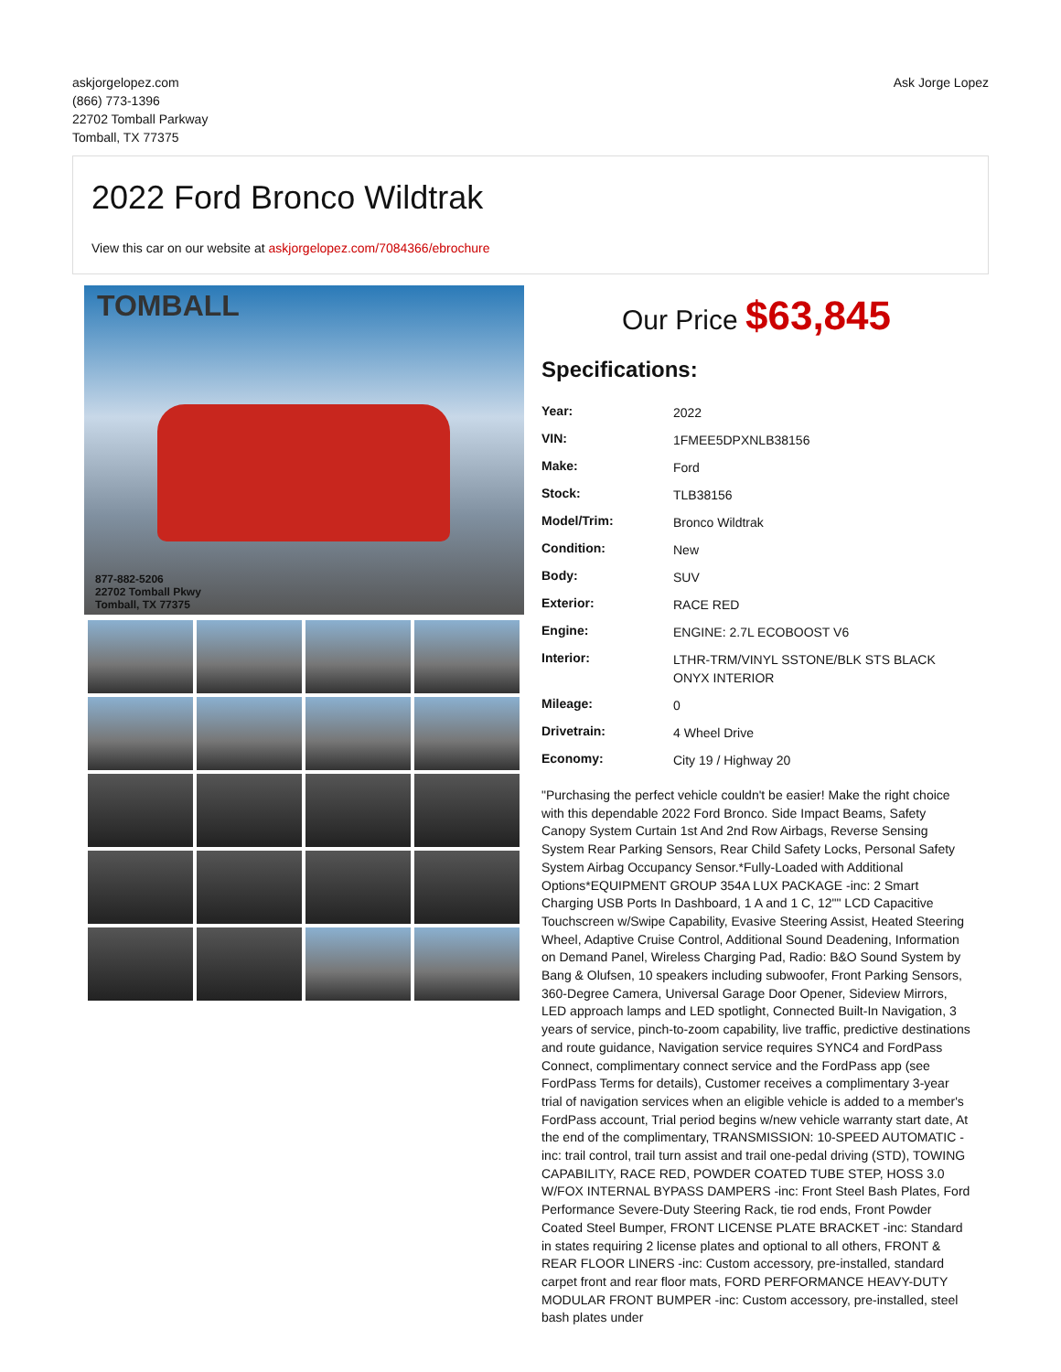askjorgelopez.com
(866) 773-1396
22702 Tomball Parkway
Tomball, TX 77375
Ask Jorge Lopez
2022 Ford Bronco Wildtrak
View this car on our website at askjorgelopez.com/7084366/ebrochure
TOMBALL
877-882-5206
22702 Tomball Pkwy
Tomball, TX 77375
Our Price $63,845
Specifications:
| Year: | 2022 |
| VIN: | 1FMEE5DPXNLB38156 |
| Make: | Ford |
| Stock: | TLB38156 |
| Model/Trim: | Bronco Wildtrak |
| Condition: | New |
| Body: | SUV |
| Exterior: | RACE RED |
| Engine: | ENGINE: 2.7L ECOBOOST V6 |
| Interior: | LTHR-TRM/VINYL SSTONE/BLK STS BLACK ONYX INTERIOR |
| Mileage: | 0 |
| Drivetrain: | 4 Wheel Drive |
| Economy: | City 19 / Highway 20 |
"Purchasing the perfect vehicle couldn't be easier! Make the right choice with this dependable 2022 Ford Bronco. Side Impact Beams, Safety Canopy System Curtain 1st And 2nd Row Airbags, Reverse Sensing System Rear Parking Sensors, Rear Child Safety Locks, Personal Safety System Airbag Occupancy Sensor.*Fully-Loaded with Additional Options*EQUIPMENT GROUP 354A LUX PACKAGE -inc: 2 Smart Charging USB Ports In Dashboard, 1 A and 1 C, 12"" LCD Capacitive Touchscreen w/Swipe Capability, Evasive Steering Assist, Heated Steering Wheel, Adaptive Cruise Control, Additional Sound Deadening, Information on Demand Panel, Wireless Charging Pad, Radio: B&O Sound System by Bang & Olufsen, 10 speakers including subwoofer, Front Parking Sensors, 360-Degree Camera, Universal Garage Door Opener, Sideview Mirrors, LED approach lamps and LED spotlight, Connected Built-In Navigation, 3 years of service, pinch-to-zoom capability, live traffic, predictive destinations and route guidance, Navigation service requires SYNC4 and FordPass Connect, complimentary connect service and the FordPass app (see FordPass Terms for details), Customer receives a complimentary 3-year trial of navigation services when an eligible vehicle is added to a member's FordPass account, Trial period begins w/new vehicle warranty start date, At the end of the complimentary, TRANSMISSION: 10-SPEED AUTOMATIC -inc: trail control, trail turn assist and trail one-pedal driving (STD), TOWING CAPABILITY, RACE RED, POWDER COATED TUBE STEP, HOSS 3.0 W/FOX INTERNAL BYPASS DAMPERS -inc: Front Steel Bash Plates, Ford Performance Severe-Duty Steering Rack, tie rod ends, Front Powder Coated Steel Bumper, FRONT LICENSE PLATE BRACKET -inc: Standard in states requiring 2 license plates and optional to all others, FRONT & REAR FLOOR LINERS -inc: Custom accessory, pre-installed, standard carpet front and rear floor mats, FORD PERFORMANCE HEAVY-DUTY MODULAR FRONT BUMPER -inc: Custom accessory, pre-installed, steel bash plates under